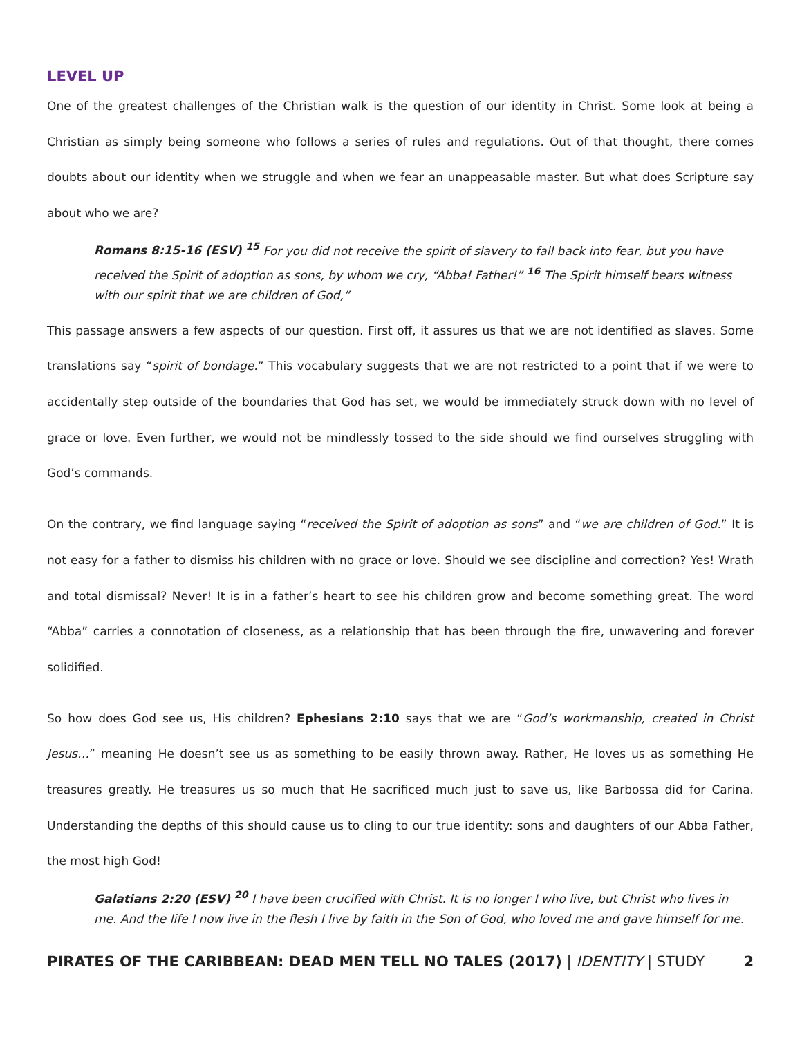LEVEL UP
One of the greatest challenges of the Christian walk is the question of our identity in Christ. Some look at being a Christian as simply being someone who follows a series of rules and regulations. Out of that thought, there comes doubts about our identity when we struggle and when we fear an unappeasable master. But what does Scripture say about who we are?
Romans 8:15-16 (ESV) <sup>15</sup> For you did not receive the spirit of slavery to fall back into fear, but you have received the Spirit of adoption as sons, by whom we cry, “Abba! Father!” <sup>16</sup> The Spirit himself bears witness with our spirit that we are children of God,”
This passage answers a few aspects of our question. First off, it assures us that we are not identified as slaves. Some translations say “spirit of bondage.” This vocabulary suggests that we are not restricted to a point that if we were to accidentally step outside of the boundaries that God has set, we would be immediately struck down with no level of grace or love. Even further, we would not be mindlessly tossed to the side should we find ourselves struggling with God’s commands.
On the contrary, we find language saying “received the Spirit of adoption as sons” and “we are children of God.” It is not easy for a father to dismiss his children with no grace or love. Should we see discipline and correction? Yes! Wrath and total dismissal? Never! It is in a father’s heart to see his children grow and become something great. The word “Abba” carries a connotation of closeness, as a relationship that has been through the fire, unwavering and forever solidified.
So how does God see us, His children? Ephesians 2:10 says that we are “God’s workmanship, created in Christ Jesus…” meaning He doesn’t see us as something to be easily thrown away. Rather, He loves us as something He treasures greatly. He treasures us so much that He sacrificed much just to save us, like Barbossa did for Carina. Understanding the depths of this should cause us to cling to our true identity: sons and daughters of our Abba Father, the most high God!
Galatians 2:20 (ESV) <sup>20</sup> I have been crucified with Christ. It is no longer I who live, but Christ who lives in me. And the life I now live in the flesh I live by faith in the Son of God, who loved me and gave himself for me.
PIRATES OF THE CARIBBEAN: DEAD MEN TELL NO TALES (2017) | IDENTITY | STUDY 2